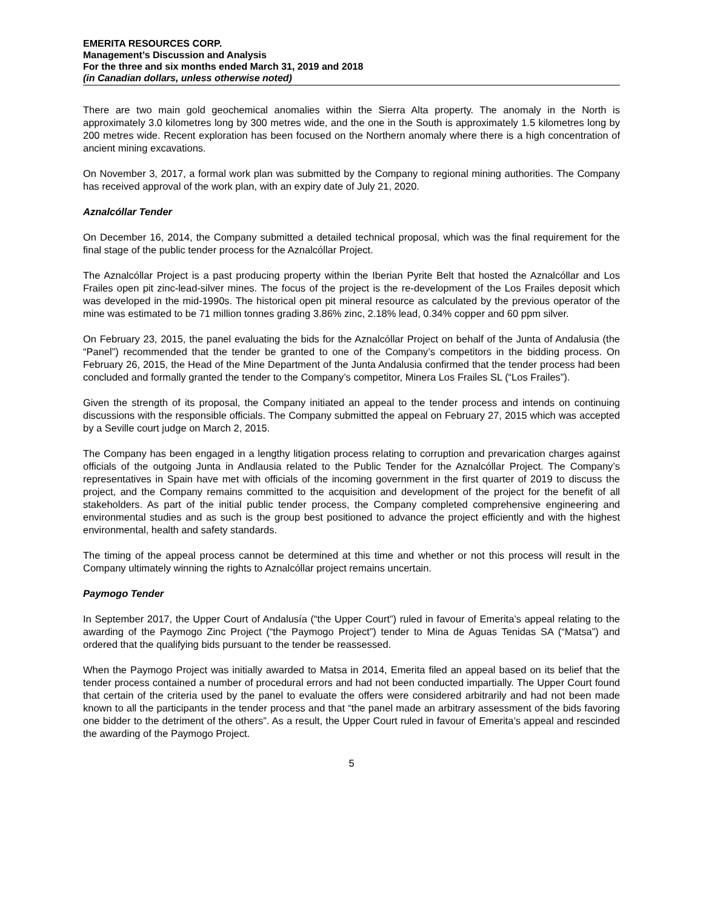EMERITA RESOURCES CORP.
Management’s Discussion and Analysis
For the three and six months ended March 31, 2019 and 2018
(in Canadian dollars, unless otherwise noted)
There are two main gold geochemical anomalies within the Sierra Alta property. The anomaly in the North is approximately 3.0 kilometres long by 300 metres wide, and the one in the South is approximately 1.5 kilometres long by 200 metres wide. Recent exploration has been focused on the Northern anomaly where there is a high concentration of ancient mining excavations.
On November 3, 2017, a formal work plan was submitted by the Company to regional mining authorities. The Company has received approval of the work plan, with an expiry date of July 21, 2020.
Aznalcóllar Tender
On December 16, 2014, the Company submitted a detailed technical proposal, which was the final requirement for the final stage of the public tender process for the Aznalcóllar Project.
The Aznalcóllar Project is a past producing property within the Iberian Pyrite Belt that hosted the Aznalcóllar and Los Frailes open pit zinc-lead-silver mines. The focus of the project is the re-development of the Los Frailes deposit which was developed in the mid-1990s. The historical open pit mineral resource as calculated by the previous operator of the mine was estimated to be 71 million tonnes grading 3.86% zinc, 2.18% lead, 0.34% copper and 60 ppm silver.
On February 23, 2015, the panel evaluating the bids for the Aznalcóllar Project on behalf of the Junta of Andalusia (the “Panel”) recommended that the tender be granted to one of the Company’s competitors in the bidding process. On February 26, 2015, the Head of the Mine Department of the Junta Andalusia confirmed that the tender process had been concluded and formally granted the tender to the Company’s competitor, Minera Los Frailes SL (“Los Frailes”).
Given the strength of its proposal, the Company initiated an appeal to the tender process and intends on continuing discussions with the responsible officials. The Company submitted the appeal on February 27, 2015 which was accepted by a Seville court judge on March 2, 2015.
The Company has been engaged in a lengthy litigation process relating to corruption and prevarication charges against officials of the outgoing Junta in Andlausia related to the Public Tender for the Aznalcóllar Project. The Company’s representatives in Spain have met with officials of the incoming government in the first quarter of 2019 to discuss the project, and the Company remains committed to the acquisition and development of the project for the benefit of all stakeholders. As part of the initial public tender process, the Company completed comprehensive engineering and environmental studies and as such is the group best positioned to advance the project efficiently and with the highest environmental, health and safety standards.
The timing of the appeal process cannot be determined at this time and whether or not this process will result in the Company ultimately winning the rights to Aznalcóllar project remains uncertain.
Paymogo Tender
In September 2017, the Upper Court of Andalusía (“the Upper Court”) ruled in favour of Emerita’s appeal relating to the awarding of the Paymogo Zinc Project (“the Paymogo Project”) tender to Mina de Aguas Tenidas SA (“Matsa”) and ordered that the qualifying bids pursuant to the tender be reassessed.
When the Paymogo Project was initially awarded to Matsa in 2014, Emerita filed an appeal based on its belief that the tender process contained a number of procedural errors and had not been conducted impartially. The Upper Court found that certain of the criteria used by the panel to evaluate the offers were considered arbitrarily and had not been made known to all the participants in the tender process and that “the panel made an arbitrary assessment of the bids favoring one bidder to the detriment of the others”. As a result, the Upper Court ruled in favour of Emerita’s appeal and rescinded the awarding of the Paymogo Project.
5